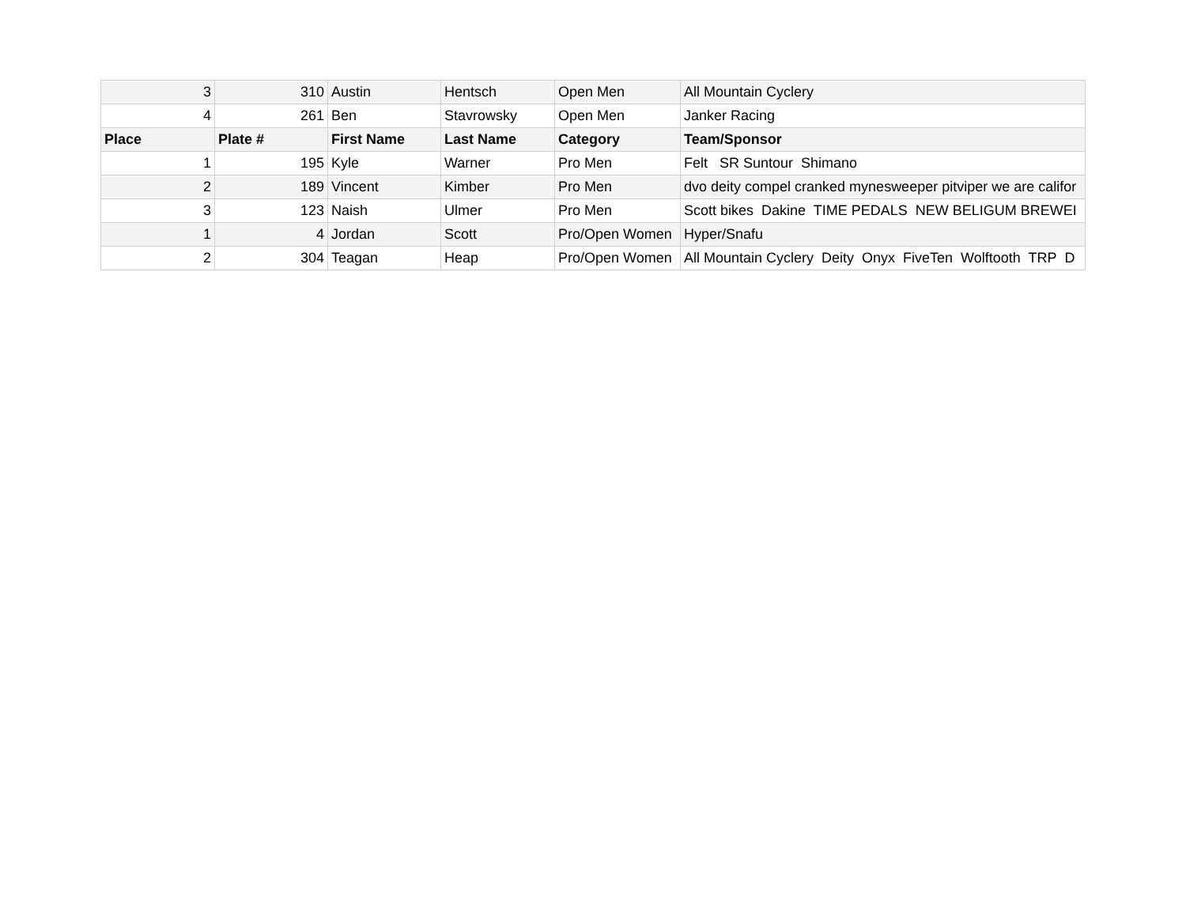| 3 | 310 | Austin | Hentsch | Open Men | All Mountain Cyclery |
| 4 | 261 | Ben | Stavrowsky | Open Men | Janker Racing |
| Place | Plate # | First Name | Last Name | Category | Team/Sponsor |
| 1 | 195 | Kyle | Warner | Pro Men | Felt SR Suntour Shimano |
| 2 | 189 | Vincent | Kimber | Pro Men | dvo deity compel cranked mynesweeper pitviper we are califor |
| 3 | 123 | Naish | Ulmer | Pro Men | Scott bikes Dakine TIME PEDALS NEW BELIGUM BREWEI |
| 1 | 4 | Jordan | Scott | Pro/Open Women | Hyper/Snafu |
| 2 | 304 | Teagan | Heap | Pro/Open Women | All Mountain Cyclery Deity Onyx FiveTen Wolftooth TRP D |